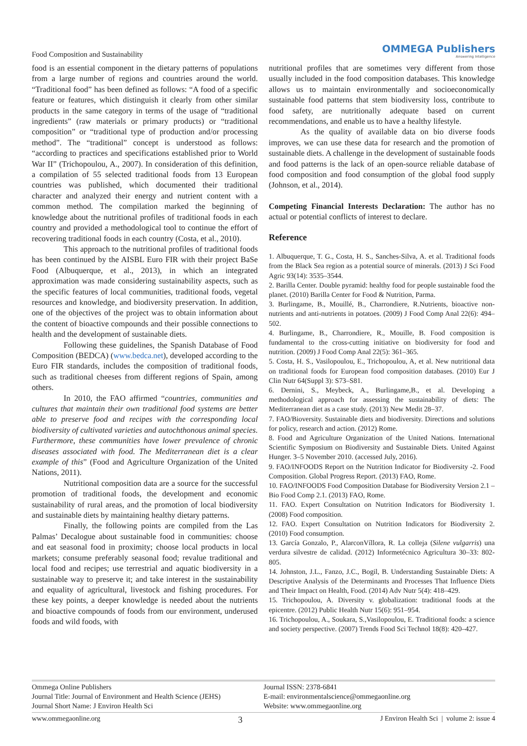Food Composition and Sustainability OMMEGA Publishers
Answering Intelligence
food is an essential component in the dietary patterns of populations from a large number of regions and countries around the world. “Traditional food” has been defined as follows: “A food of a specific feature or features, which distinguish it clearly from other similar products in the same category in terms of the usage of “traditional ingredients” (raw materials or primary products) or “traditional composition” or “traditional type of production and/or processing method”. The “traditional” concept is understood as follows: “according to practices and specifications established prior to World War II” (Trichopoulou, A., 2007). In consideration of this definition, a compilation of 55 selected traditional foods from 13 European countries was published, which documented their traditional character and analyzed their energy and nutrient content with a common method. The compilation marked the beginning of knowledge about the nutritional profiles of traditional foods in each country and provided a methodological tool to continue the effort of recovering traditional foods in each country (Costa, et al., 2010).
This approach to the nutritional profiles of traditional foods has been continued by the AISBL Euro FIR with their project BaSe Food (Albuquerque, et al., 2013), in which an integrated approximation was made considering sustainability aspects, such as the specific features of local communities, traditional foods, vegetal resources and knowledge, and biodiversity preservation. In addition, one of the objectives of the project was to obtain information about the content of bioactive compounds and their possible connections to health and the development of sustainable diets.
Following these guidelines, the Spanish Database of Food Composition (BEDCA) (www.bedca.net), developed according to the Euro FIR standards, includes the composition of traditional foods, such as traditional cheeses from different regions of Spain, among others.
In 2010, the FAO affirmed “countries, communities and cultures that maintain their own traditional food systems are better able to preserve food and recipes with the corresponding local biodiversity of cultivated varieties and autochthonous animal species. Furthermore, these communities have lower prevalence of chronic diseases associated with food. The Mediterranean diet is a clear example of this” (Food and Agriculture Organization of the United Nations, 2011).
Nutritional composition data are a source for the successful promotion of traditional foods, the development and economic sustainability of rural areas, and the promotion of local biodiversity and sustainable diets by maintaining healthy dietary patterns.
Finally, the following points are compiled from the Las Palmas’ Decalogue about sustainable food in communities: choose and eat seasonal food in proximity; choose local products in local markets; consume preferably seasonal food; revalue traditional and local food and recipes; use terrestrial and aquatic biodiversity in a sustainable way to preserve it; and take interest in the sustainability and equality of agricultural, livestock and fishing procedures. For these key points, a deeper knowledge is needed about the nutrients and bioactive compounds of foods from our environment, underused foods and wild foods, with
nutritional profiles that are sometimes very different from those usually included in the food composition databases. This knowledge allows us to maintain environmentally and socioeconomically sustainable food patterns that stem biodiversity loss, contribute to food safety, are nutritionally adequate based on current recommendations, and enable us to have a healthy lifestyle.
As the quality of available data on bio diverse foods improves, we can use these data for research and the promotion of sustainable diets. A challenge in the development of sustainable foods and food patterns is the lack of an open-source reliable database of food composition and food consumption of the global food supply (Johnson, et al., 2014).
Competing Financial Interests Declaration: The author has no actual or potential conflicts of interest to declare.
Reference
1. Albuquerque, T. G., Costa, H. S., Sanches-Silva, A. et al. Traditional foods from the Black Sea region as a potential source of minerals. (2013) J Sci Food Agric 93(14): 3535–3544.
2. Barilla Center. Double pyramid: healthy food for people sustainable food the planet. (2010) Barilla Center for Food & Nutrition, Parma.
3. Burlingame, B., Mouillé, B., Charrondiere, R.Nutrients, bioactive non-nutrients and anti-nutrients in potatoes. (2009) J Food Comp Anal 22(6): 494–502.
4. Burlingame, B., Charrondiere, R., Mouille, B. Food composition is fundamental to the cross-cutting initiative on biodiversity for food and nutrition. (2009) J Food Comp Anal 22(5): 361–365.
5. Costa, H. S., Vasilopoulou, E., Trichopoulou, A, et al. New nutritional data on traditional foods for European food composition databases. (2010) Eur J Clin Nutr 64(Suppl 3): S73–S81.
6. Dernini, S., Meybeck, A., Burlingame,B., et al. Developing a methodological approach for assessing the sustainability of diets: The Mediterranean diet as a case study. (2013) New Medit 28–37.
7. FAO/Bioversity. Sustainable diets and biodiversity. Directions and solutions for policy, research and action. (2012) Rome.
8. Food and Agriculture Organization of the United Nations. International Scientific Symposium on Biodiversity and Sustainable Diets. United Against Hunger. 3–5 November 2010. (accessed July, 2016).
9. FAO/INFOODS Report on the Nutrition Indicator for Biodiversity -2. Food Composition. Global Progress Report. (2013) FAO, Rome.
10. FAO/INFOODS Food Composition Database for Biodiversity Version 2.1 –Bio Food Comp 2.1. (2013) FAO, Rome.
11. FAO. Expert Consultation on Nutrition Indicators for Biodiversity 1. (2008) Food composition.
12. FAO. Expert Consultation on Nutrition Indicators for Biodiversity 2. (2010) Food consumption.
13. García Gonzalo, P., AlarconVíllora, R. La colleja (Silene vulgarris) una verdura silvestre de calidad. (2012) Informetécnico Agricultura 30–33: 802-805.
14. Johnston, J.L., Fanzo, J.C., Bogil, B. Understanding Sustainable Diets: A Descriptive Analysis of the Determinants and Processes That Influence Diets and Their Impact on Health, Food. (2014) Adv Nutr 5(4): 418–429.
15. Trichopoulou, A. Diversity v. globalization: traditional foods at the epicentre. (2012) Public Health Nutr 15(6): 951–954.
16. Trichopoulou, A., Soukara, S.,Vasilopoulou, E. Traditional foods: a science and society perspective. (2007) Trends Food Sci Technol 18(8): 420–427.
Ommega Online Publishers
Journal Title: Journal of Environment and Health Science (JEHS)
Journal Short Name: J Environ Health Sci
Journal ISSN: 2378-6841
E-mail: environmentalscience@ommegaonline.org
Website: www.ommegaonline.org
www.ommegaonline.org 3 J Environ Health Sci | volume 2: issue 4